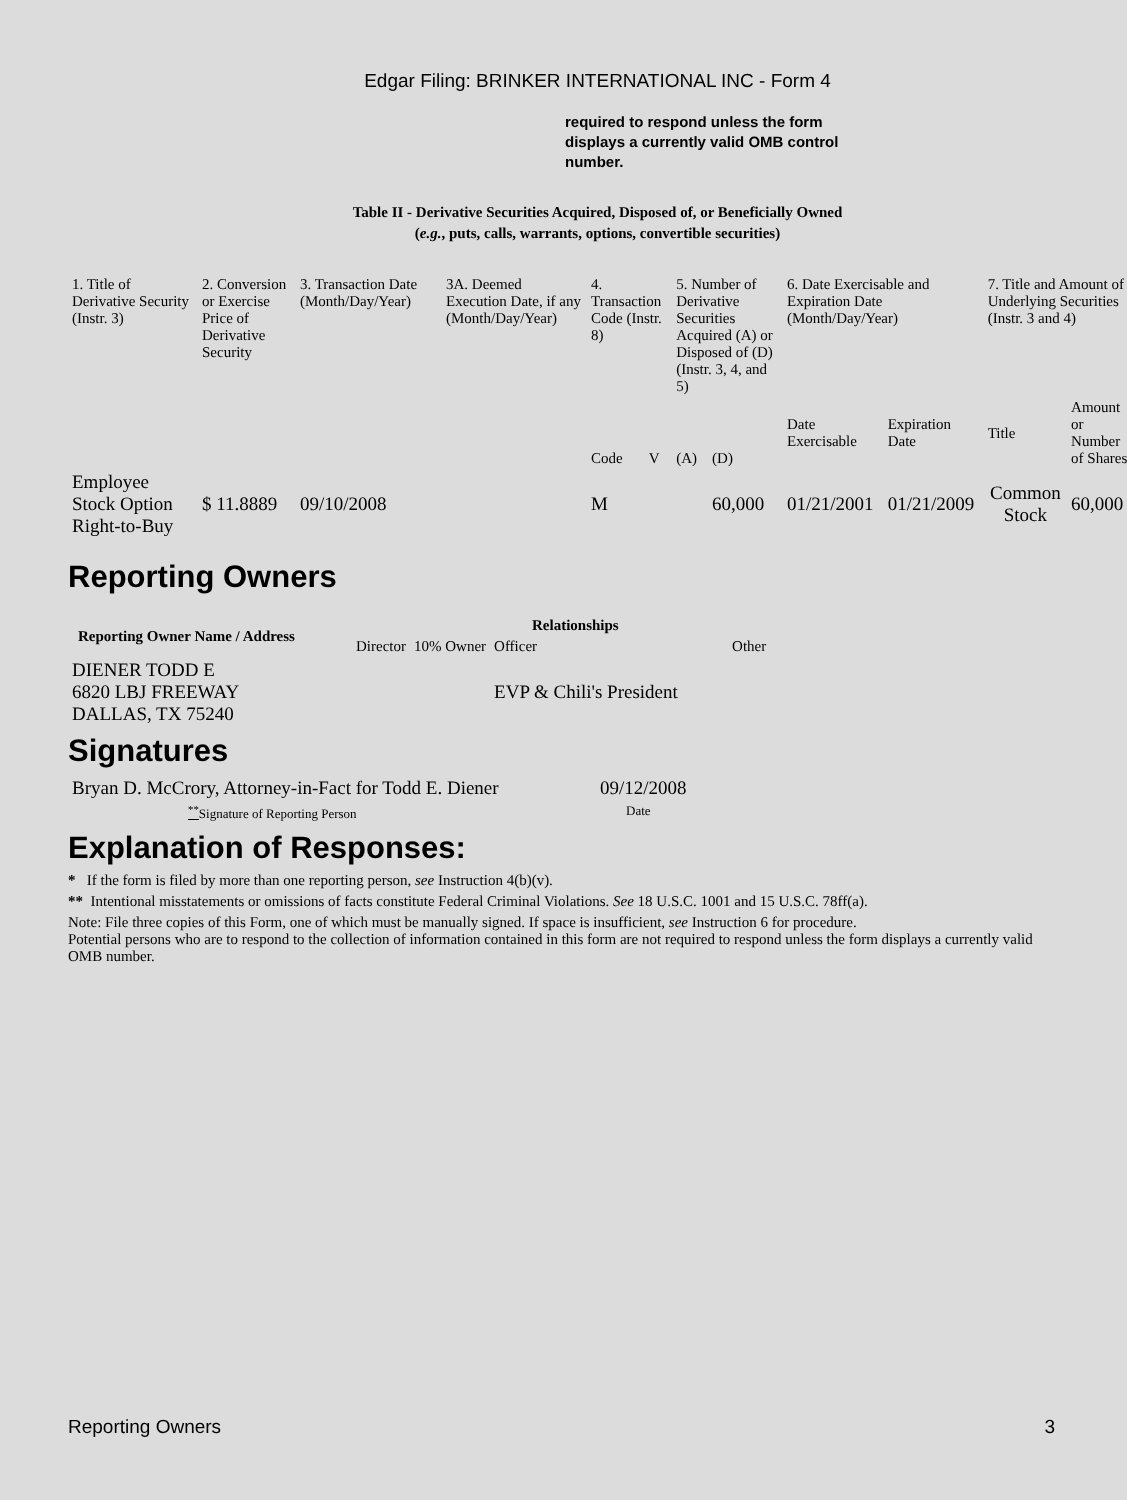Edgar Filing: BRINKER INTERNATIONAL INC - Form 4
required to respond unless the form displays a currently valid OMB control number.
Table II - Derivative Securities Acquired, Disposed of, or Beneficially Owned
(e.g., puts, calls, warrants, options, convertible securities)
| 1. Title of Derivative Security (Instr. 3) | 2. Conversion or Exercise Price of Derivative Security | 3. Transaction Date (Month/Day/Year) | 3A. Deemed Execution Date, if any (Month/Day/Year) | 4. Transaction Code (Instr. 8) | | 5. Number of Derivative Securities Acquired (A) or Disposed of (D) (Instr. 3, 4, and 5) | | 6. Date Exercisable and Expiration Date (Month/Day/Year) | | 7. Title and Amount of Underlying Securities (Instr. 3 and 4) | |
| --- | --- | --- | --- | --- | --- | --- | --- | --- | --- | --- | --- |
| | | | | Code | V | (A) | (D) | Date Exercisable | Expiration Date | Title | Amount or Number of Shares |
| Employee Stock Option Right-to-Buy | $ 11.8889 | 09/10/2008 | | M | | | 60,000 | 01/21/2001 | 01/21/2009 | Common Stock | 60,000 |
Reporting Owners
| Reporting Owner Name / Address | Relationships | | | |
| --- | --- | --- | --- | --- |
| | Director | 10% Owner | Officer | Other |
| DIENER TODD E 6820 LBJ FREEWAY DALLAS, TX 75240 | | | EVP & Chili's President | |
Signatures
| Bryan D. McCrory, Attorney-in-Fact for Todd E. Diener | 09/12/2008 |
| <sup>**</sup> Signature of Reporting Person | Date |
Explanation of Responses:
* If the form is filed by more than one reporting person, see Instruction 4(b)(v).
** Intentional misstatements or omissions of facts constitute Federal Criminal Violations. See 18 U.S.C. 1001 and 15 U.S.C. 78ff(a).
Note: File three copies of this Form, one of which must be manually signed. If space is insufficient, see Instruction 6 for procedure.
Potential persons who are to respond to the collection of information contained in this form are not required to respond unless the form displays a currently valid OMB number.
Reporting Owners 3